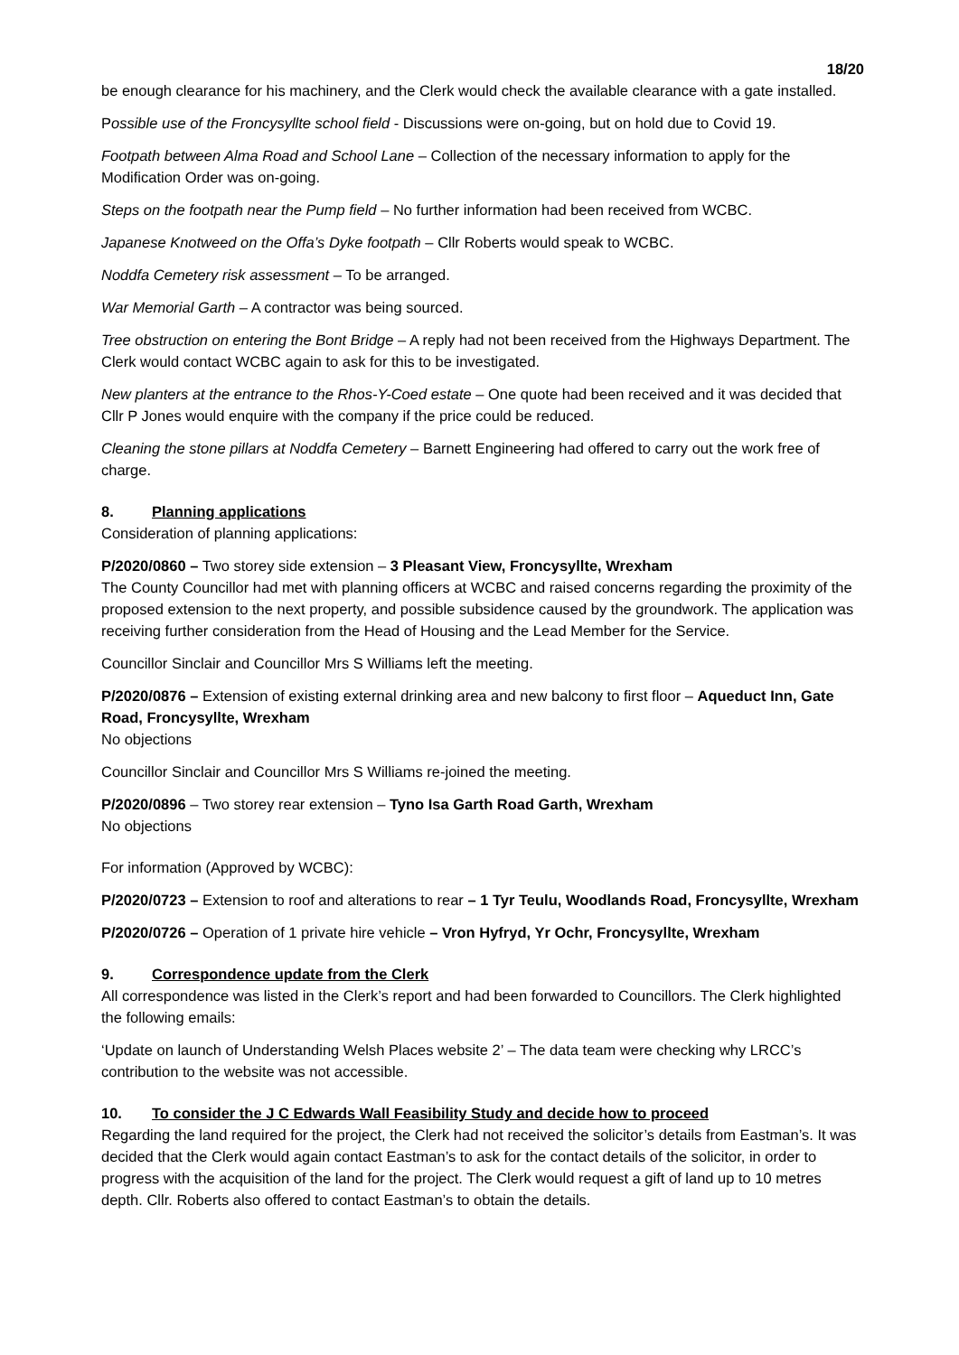18/20
be enough clearance for his machinery, and the Clerk would check the available clearance with a gate installed.
Possible use of the Froncysyllte school field - Discussions were on-going, but on hold due to Covid 19.
Footpath between Alma Road and School Lane – Collection of the necessary information to apply for the Modification Order was on-going.
Steps on the footpath near the Pump field – No further information had been received from WCBC.
Japanese Knotweed on the Offa’s Dyke footpath – Cllr Roberts would speak to WCBC.
Noddfa Cemetery risk assessment – To be arranged.
War Memorial Garth – A contractor was being sourced.
Tree obstruction on entering the Bont Bridge – A reply had not been received from the Highways Department. The Clerk would contact WCBC again to ask for this to be investigated.
New planters at the entrance to the Rhos-Y-Coed estate – One quote had been received and it was decided that Cllr P Jones would enquire with the company if the price could be reduced.
Cleaning the stone pillars at Noddfa Cemetery – Barnett Engineering had offered to carry out the work free of charge.
8. Planning applications
Consideration of planning applications:
P/2020/0860 – Two storey side extension – 3 Pleasant View, Froncysyllte, Wrexham
The County Councillor had met with planning officers at WCBC and raised concerns regarding the proximity of the proposed extension to the next property, and possible subsidence caused by the groundwork. The application was receiving further consideration from the Head of Housing and the Lead Member for the Service.
Councillor Sinclair and Councillor Mrs S Williams left the meeting.
P/2020/0876 – Extension of existing external drinking area and new balcony to first floor – Aqueduct Inn, Gate Road, Froncysyllte, Wrexham
No objections
Councillor Sinclair and Councillor Mrs S Williams re-joined the meeting.
P/2020/0896 – Two storey rear extension – Tyno Isa Garth Road Garth, Wrexham
No objections
For information (Approved by WCBC):
P/2020/0723 – Extension to roof and alterations to rear – 1 Tyr Teulu, Woodlands Road, Froncysyllte, Wrexham
P/2020/0726 – Operation of 1 private hire vehicle – Vron Hyfryd, Yr Ochr, Froncysyllte, Wrexham
9. Correspondence update from the Clerk
All correspondence was listed in the Clerk’s report and had been forwarded to Councillors. The Clerk highlighted the following emails:
‘Update on launch of Understanding Welsh Places website 2’ – The data team were checking why LRCC’s contribution to the website was not accessible.
10. To consider the J C Edwards Wall Feasibility Study and decide how to proceed
Regarding the land required for the project, the Clerk had not received the solicitor’s details from Eastman’s. It was decided that the Clerk would again contact Eastman’s to ask for the contact details of the solicitor, in order to progress with the acquisition of the land for the project. The Clerk would request a gift of land up to 10 metres depth. Cllr. Roberts also offered to contact Eastman’s to obtain the details.